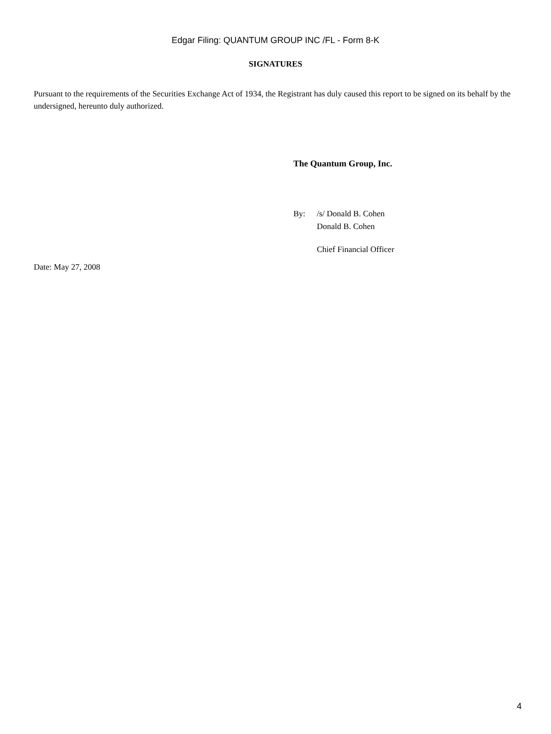Edgar Filing: QUANTUM GROUP INC /FL - Form 8-K
SIGNATURES
Pursuant to the requirements of the Securities Exchange Act of 1934, the Registrant has duly caused this report to be signed on its behalf by the undersigned, hereunto duly authorized.
The Quantum Group, Inc.
By: /s/ Donald B. Cohen
Donald B. Cohen
Chief Financial Officer
Date: May 27, 2008
4